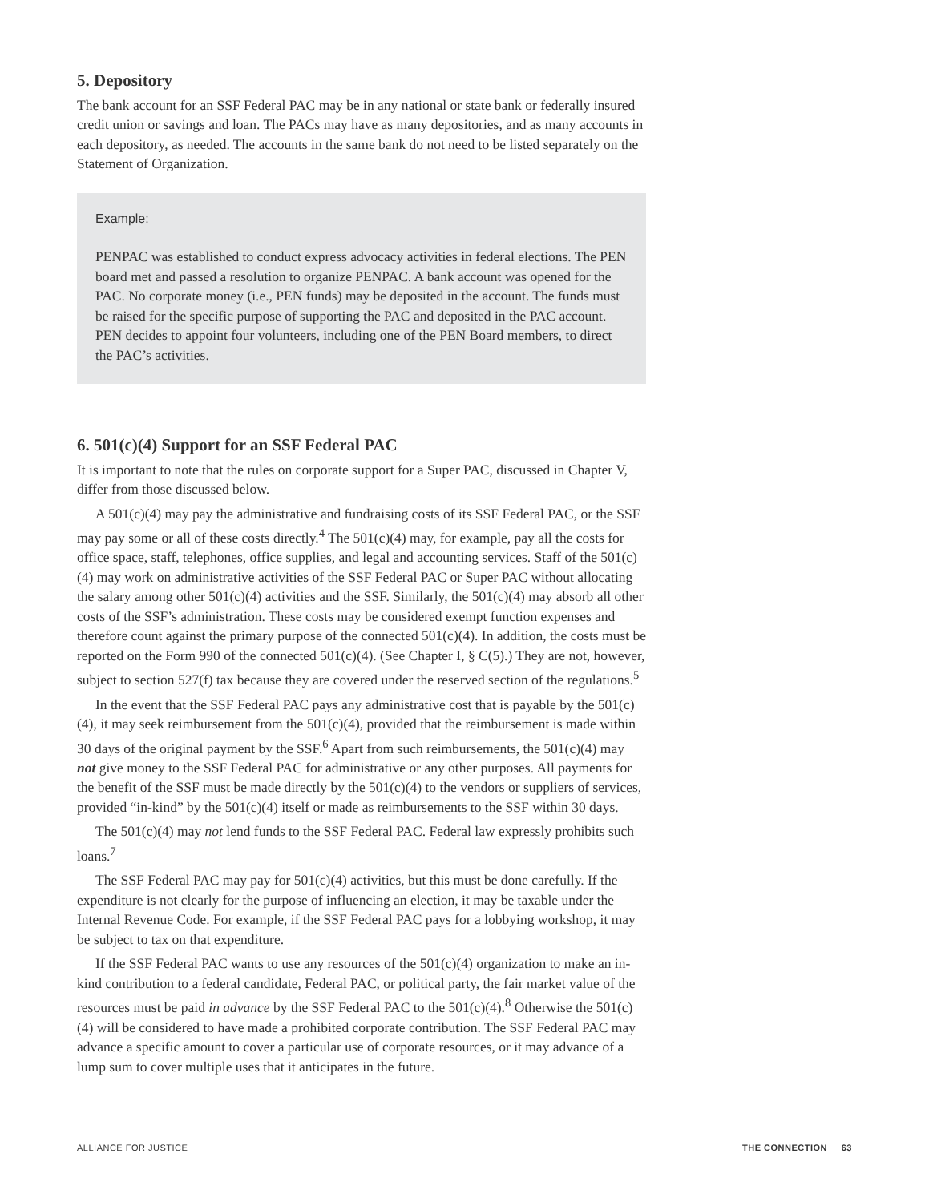5. Depository
The bank account for an SSF Federal PAC may be in any national or state bank or federally insured credit union or savings and loan. The PACs may have as many depositories, and as many accounts in each depository, as needed. The accounts in the same bank do not need to be listed separately on the Statement of Organization.
Example:
PENPAC was established to conduct express advocacy activities in federal elections. The PEN board met and passed a resolution to organize PENPAC. A bank account was opened for the PAC. No corporate money (i.e., PEN funds) may be deposited in the account. The funds must be raised for the specific purpose of supporting the PAC and deposited in the PAC account. PEN decides to appoint four volunteers, including one of the PEN Board members, to direct the PAC’s activities.
6. 501(c)(4) Support for an SSF Federal PAC
It is important to note that the rules on corporate support for a Super PAC, discussed in Chapter V, differ from those discussed below.
A 501(c)(4) may pay the administrative and fundraising costs of its SSF Federal PAC, or the SSF may pay some or all of these costs directly.<sup>4</sup> The 501(c)(4) may, for example, pay all the costs for office space, staff, telephones, office supplies, and legal and accounting services. Staff of the 501(c)(4) may work on administrative activities of the SSF Federal PAC or Super PAC without allocating the salary among other 501(c)(4) activities and the SSF. Similarly, the 501(c)(4) may absorb all other costs of the SSF’s administration. These costs may be considered exempt function expenses and therefore count against the primary purpose of the connected 501(c)(4). In addition, the costs must be reported on the Form 990 of the connected 501(c)(4). (See Chapter I, § C(5).) They are not, however, subject to section 527(f) tax because they are covered under the reserved section of the regulations.<sup>5</sup>
In the event that the SSF Federal PAC pays any administrative cost that is payable by the 501(c)(4), it may seek reimbursement from the 501(c)(4), provided that the reimbursement is made within 30 days of the original payment by the SSF.<sup>6</sup> Apart from such reimbursements, the 501(c)(4) may not give money to the SSF Federal PAC for administrative or any other purposes. All payments for the benefit of the SSF must be made directly by the 501(c)(4) to the vendors or suppliers of services, provided “in-kind” by the 501(c)(4) itself or made as reimbursements to the SSF within 30 days.
The 501(c)(4) may not lend funds to the SSF Federal PAC. Federal law expressly prohibits such loans.<sup>7</sup>
The SSF Federal PAC may pay for 501(c)(4) activities, but this must be done carefully. If the expenditure is not clearly for the purpose of influencing an election, it may be taxable under the Internal Revenue Code. For example, if the SSF Federal PAC pays for a lobbying workshop, it may be subject to tax on that expenditure.
If the SSF Federal PAC wants to use any resources of the 501(c)(4) organization to make an in-kind contribution to a federal candidate, Federal PAC, or political party, the fair market value of the resources must be paid in advance by the SSF Federal PAC to the 501(c)(4).<sup>8</sup> Otherwise the 501(c)(4) will be considered to have made a prohibited corporate contribution. The SSF Federal PAC may advance a specific amount to cover a particular use of corporate resources, or it may advance of a lump sum to cover multiple uses that it anticipates in the future.
ALLIANCE FOR JUSTICE THE CONNECTION 63